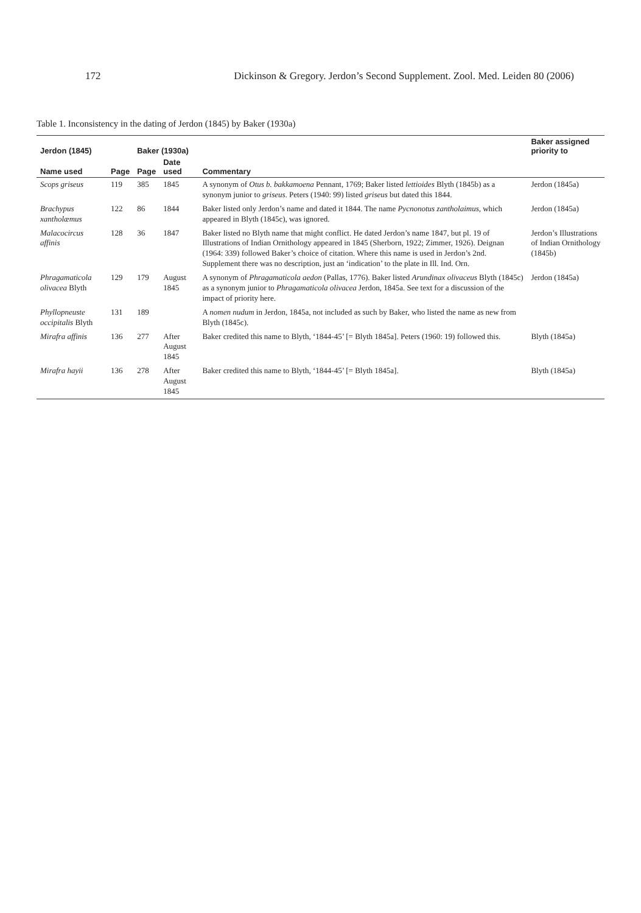172 Dickinson & Gregory. Jerdon’s Second Supplement. Zool. Med. Leiden 80 (2006)
Table 1. Inconsistency in the dating of Jerdon (1845) by Baker (1930a)
| Jerdon (1845) | | Baker (1930a) | | | Baker assigned priority to |
| --- | --- | --- | --- | --- | --- |
| Name used | Page | Page | Date used | Commentary | |
| Scops griseus | 119 | 385 | 1845 | A synonym of Otus b. bakkamoena Pennant, 1769; Baker listed lettioides Blyth (1845b) as a synonym junior to griseus . Peters (1940: 99) listed griseus but dated this 1844. | Jerdon (1845a) |
| Brachypus xantholæmus | 122 | 86 | 1844 | Baker listed only Jerdon’s name and dated it 1844. The name Pycnonotus zantholaimus , which appeared in Blyth (1845c), was ignored. | Jerdon (1845a) |
| Malacocircus affinis | 128 | 36 | 1847 | Baker listed no Blyth name that might conflict. He dated Jerdon’s name 1847, but pl. 19 of Illustrations of Indian Ornithology appeared in 1845 (Sherborn, 1922; Zimmer, 1926). Deignan (1964: 339) followed Baker’s choice of citation. Where this name is used in Jerdon’s 2nd. Supplement there was no description, just an ‘indication’ to the plate in Ill. Ind. Orn. | Jerdon’s Illustrations of Indian Ornithology (1845b) |
| Phragamaticola olivacea Blyth | 129 | 179 | August 1845 | A synonym of Phragamaticola aedon (Pallas, 1776). Baker listed Arundinax olivaceus Blyth (1845c) as a synonym junior to Phragamaticola olivacea Jerdon, 1845a. See text for a discussion of the impact of priority here. | Jerdon (1845a) |
| Phyllopneuste occipitalis Blyth | 131 | 189 | | A nomen nudum in Jerdon, 1845a, not included as such by Baker, who listed the name as new from Blyth (1845c). | |
| Mirafra affinis | 136 | 277 | After August 1845 | Baker credited this name to Blyth, ‘1844-45’ [= Blyth 1845a]. Peters (1960: 19) followed this. | Blyth (1845a) |
| Mirafra hayii | 136 | 278 | After August 1845 | Baker credited this name to Blyth, ‘1844-45’ [= Blyth 1845a]. | Blyth (1845a) |